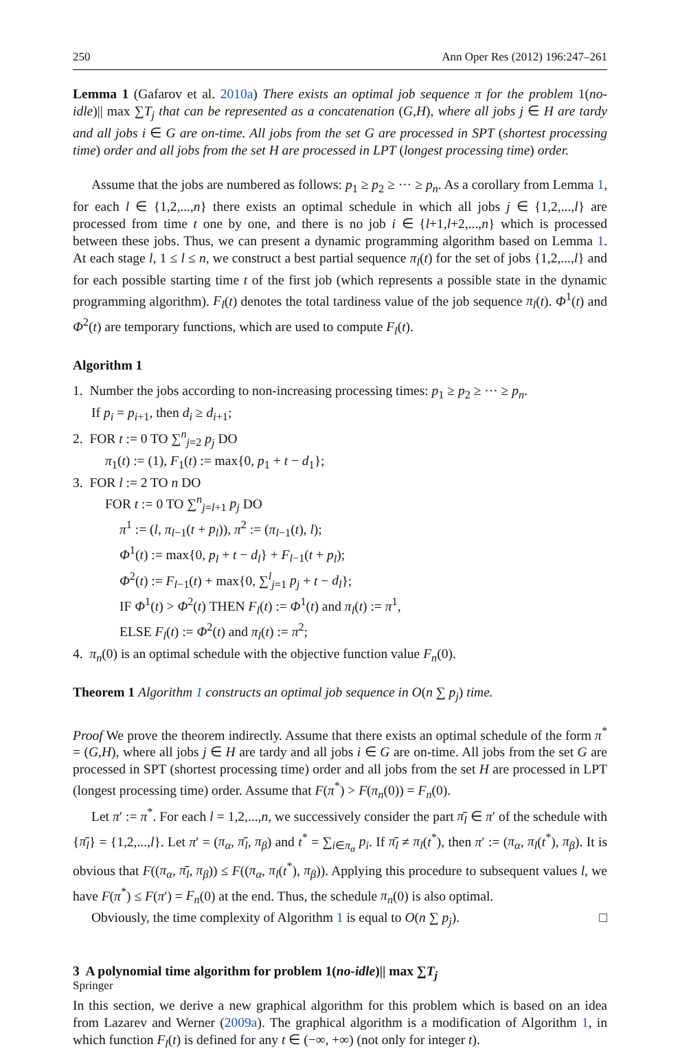250 Ann Oper Res (2012) 196:247–261
Lemma 1 (Gafarov et al. 2010a) There exists an optimal job sequence π for the problem 1(no-idle)|| max ∑T<sub>j</sub> that can be represented as a concatenation (G,H), where all jobs j ∈ H are tardy and all jobs i ∈ G are on-time. All jobs from the set G are processed in SPT (shortest processing time) order and all jobs from the set H are processed in LPT (longest processing time) order.
Assume that the jobs are numbered as follows: p<sub>1</sub> ≥ p<sub>2</sub> ≥ ··· ≥ p<sub>n</sub>. As a corollary from Lemma 1, for each l ∈ {1,2,...,n} there exists an optimal schedule in which all jobs j ∈ {1,2,...,l} are processed from time t one by one, and there is no job i ∈ {l+1,l+2,...,n} which is processed between these jobs. Thus, we can present a dynamic programming algorithm based on Lemma 1. At each stage l, 1 ≤ l ≤ n, we construct a best partial sequence π<sub>l</sub>(t) for the set of jobs {1,2,...,l} and for each possible starting time t of the first job (which represents a possible state in the dynamic programming algorithm). F<sub>l</sub>(t) denotes the total tardiness value of the job sequence π<sub>l</sub>(t). Φ<sup>1</sup>(t) and Φ<sup>2</sup>(t) are temporary functions, which are used to compute F<sub>l</sub>(t).
Algorithm 1
1. Number the jobs according to non-increasing processing times: p<sub>1</sub> ≥ p<sub>2</sub> ≥ ··· ≥ p<sub>n</sub>.
If p<sub>i</sub> = p<sub>i+1</sub>, then d<sub>i</sub> ≥ d<sub>i+1</sub>;
2. FOR t := 0 TO ∑<sup>n</sup><sub>j=2</sub> p<sub>j</sub> DO
π<sub>1</sub>(t) := (1), F<sub>1</sub>(t) := max{0, p<sub>1</sub> + t − d<sub>1</sub>};
3. FOR l := 2 TO n DO
FOR t := 0 TO ∑<sup>n</sup><sub>j=l+1</sub> p<sub>j</sub> DO
π<sup>1</sup> := (l, π<sub>l−1</sub>(t + p<sub>l</sub>)), π<sup>2</sup> := (π<sub>l−1</sub>(t), l);
Φ<sup>1</sup>(t) := max{0, p<sub>l</sub> + t − d<sub>l</sub>} + F<sub>l−1</sub>(t + p<sub>l</sub>);
Φ<sup>2</sup>(t) := F<sub>l−1</sub>(t) + max{0, ∑<sup>l</sup><sub>j=1</sub> p<sub>j</sub> + t − d<sub>l</sub>};
IF Φ<sup>1</sup>(t) > Φ<sup>2</sup>(t) THEN F<sub>l</sub>(t) := Φ<sup>1</sup>(t) and π<sub>l</sub>(t) := π<sup>1</sup>,
ELSE F<sub>l</sub>(t) := Φ<sup>2</sup>(t) and π<sub>l</sub>(t) := π<sup>2</sup>;
4. π<sub>n</sub>(0) is an optimal schedule with the objective function value F<sub>n</sub>(0).
Theorem 1 Algorithm 1 constructs an optimal job sequence in O(n ∑ p<sub>j</sub>) time.
Proof We prove the theorem indirectly. Assume that there exists an optimal schedule of the form π<sup>*</sup> = (G,H), where all jobs j ∈ H are tardy and all jobs i ∈ G are on-time. All jobs from the set G are processed in SPT (shortest processing time) order and all jobs from the set H are processed in LPT (longest processing time) order. Assume that F(π<sup>*</sup>) > F(π<sub>n</sub>(0)) = F<sub>n</sub>(0).
Let π′ := π<sup>*</sup>. For each l = 1,2,...,n, we successively consider the part π̄<sub>l</sub> ∈ π′ of the schedule with {π̄<sub>l</sub>} = {1,2,...,l}. Let π′ = (π<sub>α</sub>, π̄<sub>l</sub>, π<sub>β</sub>) and t<sup>*</sup> = ∑<sub>i∈π<sub>α</sub></sub> p<sub>i</sub>. If π̄<sub>l</sub> ≠ π<sub>l</sub>(t<sup>*</sup>), then π′ := (π<sub>α</sub>, π<sub>l</sub>(t<sup>*</sup>), π<sub>β</sub>). It is obvious that F((π<sub>α</sub>, π̄<sub>l</sub>, π<sub>β</sub>)) ≤ F((π<sub>α</sub>, π<sub>l</sub>(t<sup>*</sup>), π<sub>β</sub>)). Applying this procedure to subsequent values l, we have F(π<sup>*</sup>) ≤ F(π′) = F<sub>n</sub>(0) at the end. Thus, the schedule π<sub>n</sub>(0) is also optimal.
Obviously, the time complexity of Algorithm 1 is equal to O(n ∑ p<sub>j</sub>). □
3 A polynomial time algorithm for problem 1(no-idle)|| max ∑T<sub>j</sub>
In this section, we derive a new graphical algorithm for this problem which is based on an idea from Lazarev and Werner (2009a). The graphical algorithm is a modification of Algorithm 1, in which function F<sub>l</sub>(t) is defined for any t ∈ (−∞, +∞) (not only for integer t).
Springer